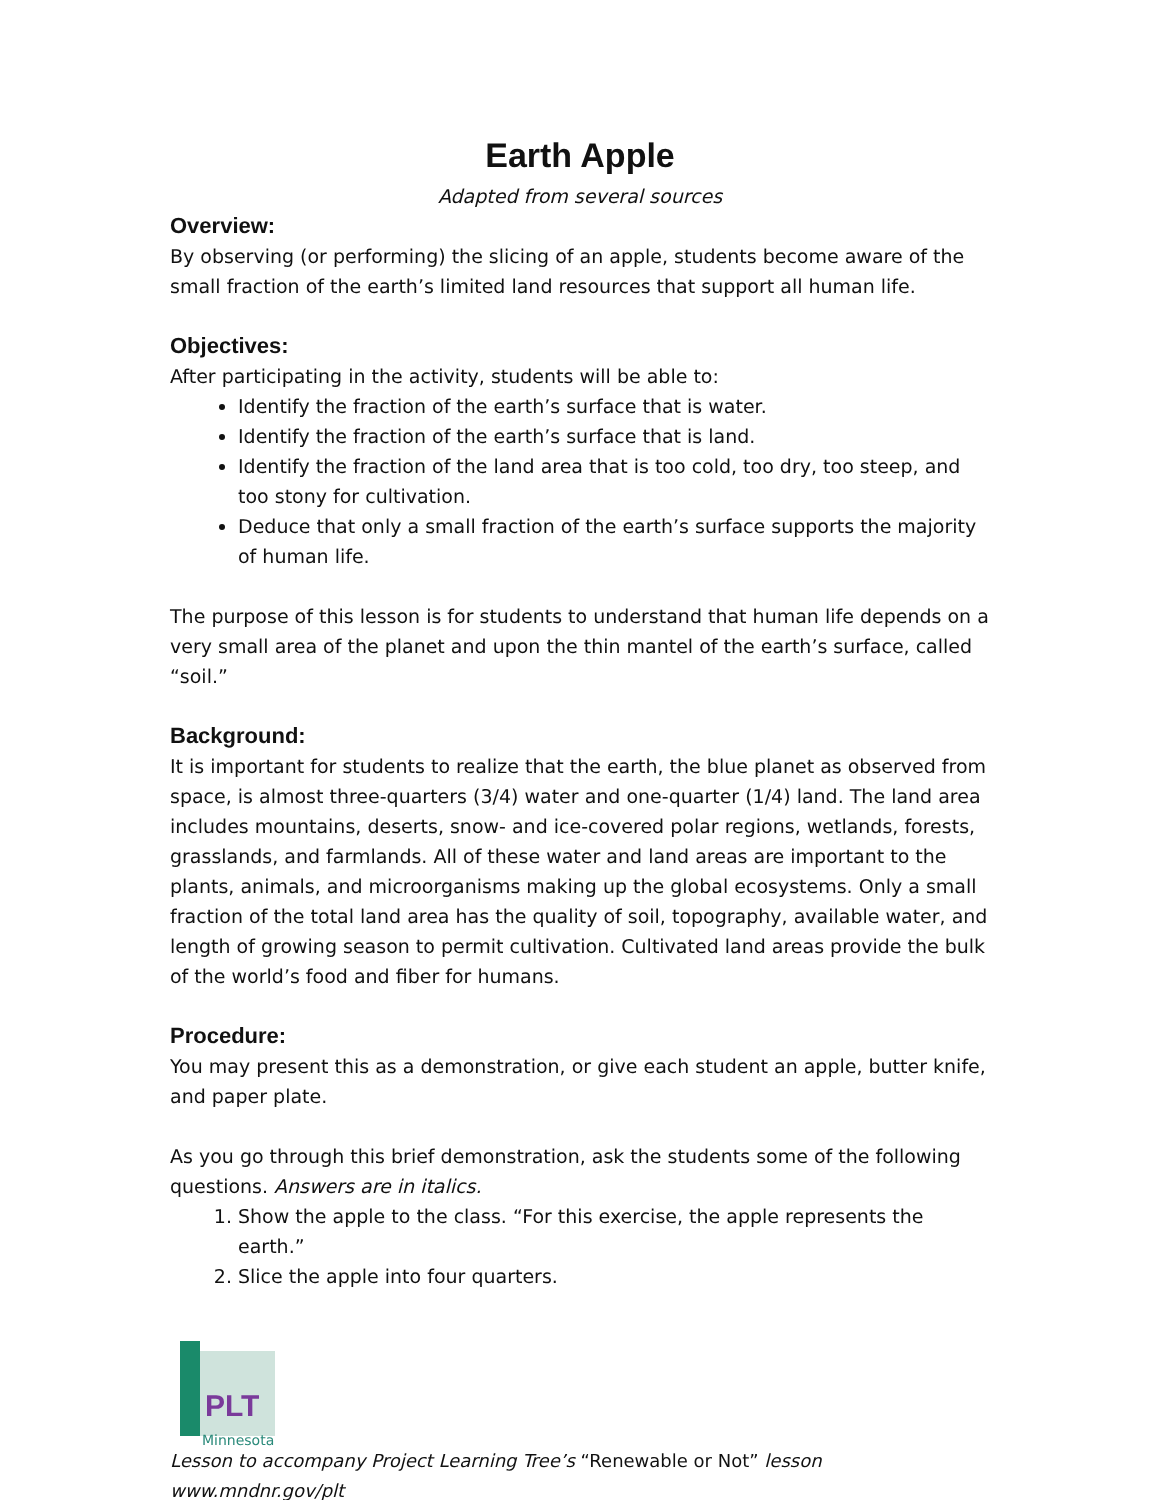Earth Apple
Adapted from several sources
Overview:
By observing (or performing) the slicing of an apple, students become aware of the small fraction of the earth’s limited land resources that support all human life.
Objectives:
After participating in the activity, students will be able to:
Identify the fraction of the earth’s surface that is water.
Identify the fraction of the earth’s surface that is land.
Identify the fraction of the land area that is too cold, too dry, too steep, and too stony for cultivation.
Deduce that only a small fraction of the earth’s surface supports the majority of human life.
The purpose of this lesson is for students to understand that human life depends on a very small area of the planet and upon the thin mantel of the earth’s surface, called “soil.”
Background:
It is important for students to realize that the earth, the blue planet as observed from space, is almost three-quarters (3/4) water and one-quarter (1/4) land. The land area includes mountains, deserts, snow- and ice-covered polar regions, wetlands, forests, grasslands, and farmlands. All of these water and land areas are important to the plants, animals, and microorganisms making up the global ecosystems. Only a small fraction of the total land area has the quality of soil, topography, available water, and length of growing season to permit cultivation. Cultivated land areas provide the bulk of the world’s food and fiber for humans.
Procedure:
You may present this as a demonstration, or give each student an apple, butter knife, and paper plate.
As you go through this brief demonstration, ask the students some of the following questions. Answers are in italics.
1. Show the apple to the class. “For this exercise, the apple represents the earth.”
2. Slice the apple into four quarters.
PLT
Minnesota
Lesson to accompany Project Learning Tree’s “Renewable or Not” lesson www.mndnr.gov/plt